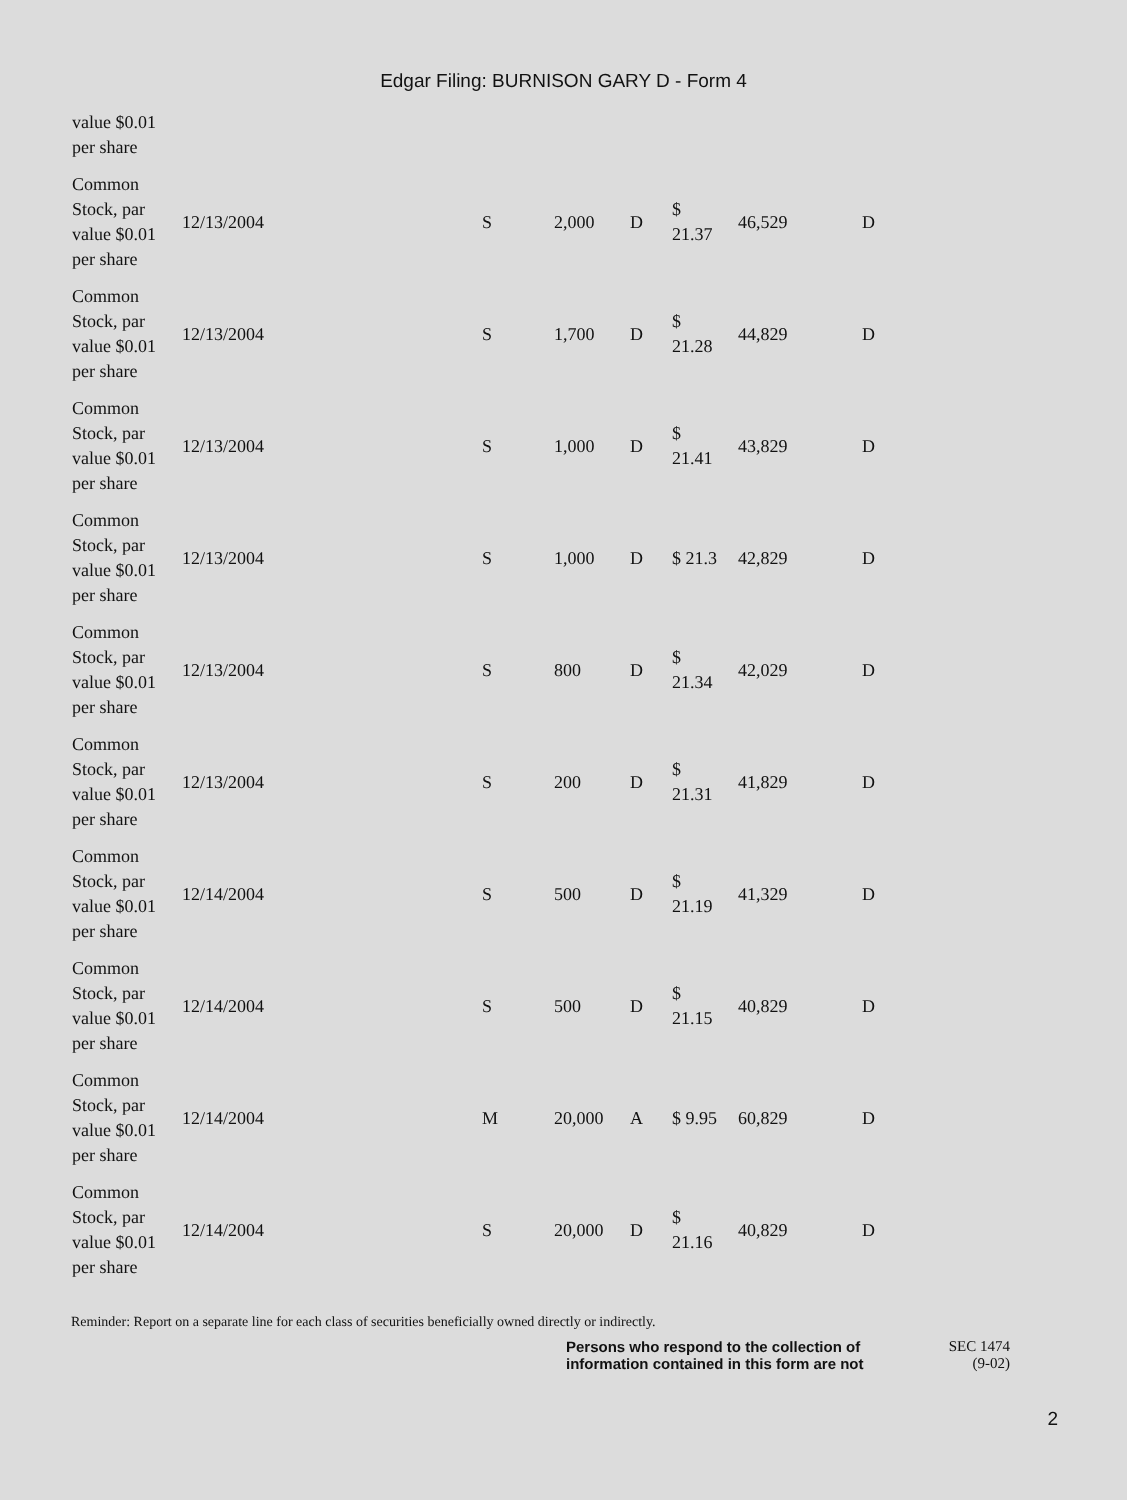Edgar Filing: BURNISON GARY D - Form 4
| value $0.01 per share | | | | | | | |
| Common Stock, par value $0.01 per share | 12/13/2004 | S | 2,000 | D | $ 21.37 | 46,529 | D |
| Common Stock, par value $0.01 per share | 12/13/2004 | S | 1,700 | D | $ 21.28 | 44,829 | D |
| Common Stock, par value $0.01 per share | 12/13/2004 | S | 1,000 | D | $ 21.41 | 43,829 | D |
| Common Stock, par value $0.01 per share | 12/13/2004 | S | 1,000 | D | $ 21.3 | 42,829 | D |
| Common Stock, par value $0.01 per share | 12/13/2004 | S | 800 | D | $ 21.34 | 42,029 | D |
| Common Stock, par value $0.01 per share | 12/13/2004 | S | 200 | D | $ 21.31 | 41,829 | D |
| Common Stock, par value $0.01 per share | 12/14/2004 | S | 500 | D | $ 21.19 | 41,329 | D |
| Common Stock, par value $0.01 per share | 12/14/2004 | S | 500 | D | $ 21.15 | 40,829 | D |
| Common Stock, par value $0.01 per share | 12/14/2004 | M | 20,000 | A | $ 9.95 | 60,829 | D |
| Common Stock, par value $0.01 per share | 12/14/2004 | S | 20,000 | D | $ 21.16 | 40,829 | D |
Reminder: Report on a separate line for each class of securities beneficially owned directly or indirectly.
Persons who respond to the collection of information contained in this form are not
SEC 1474
(9-02)
2